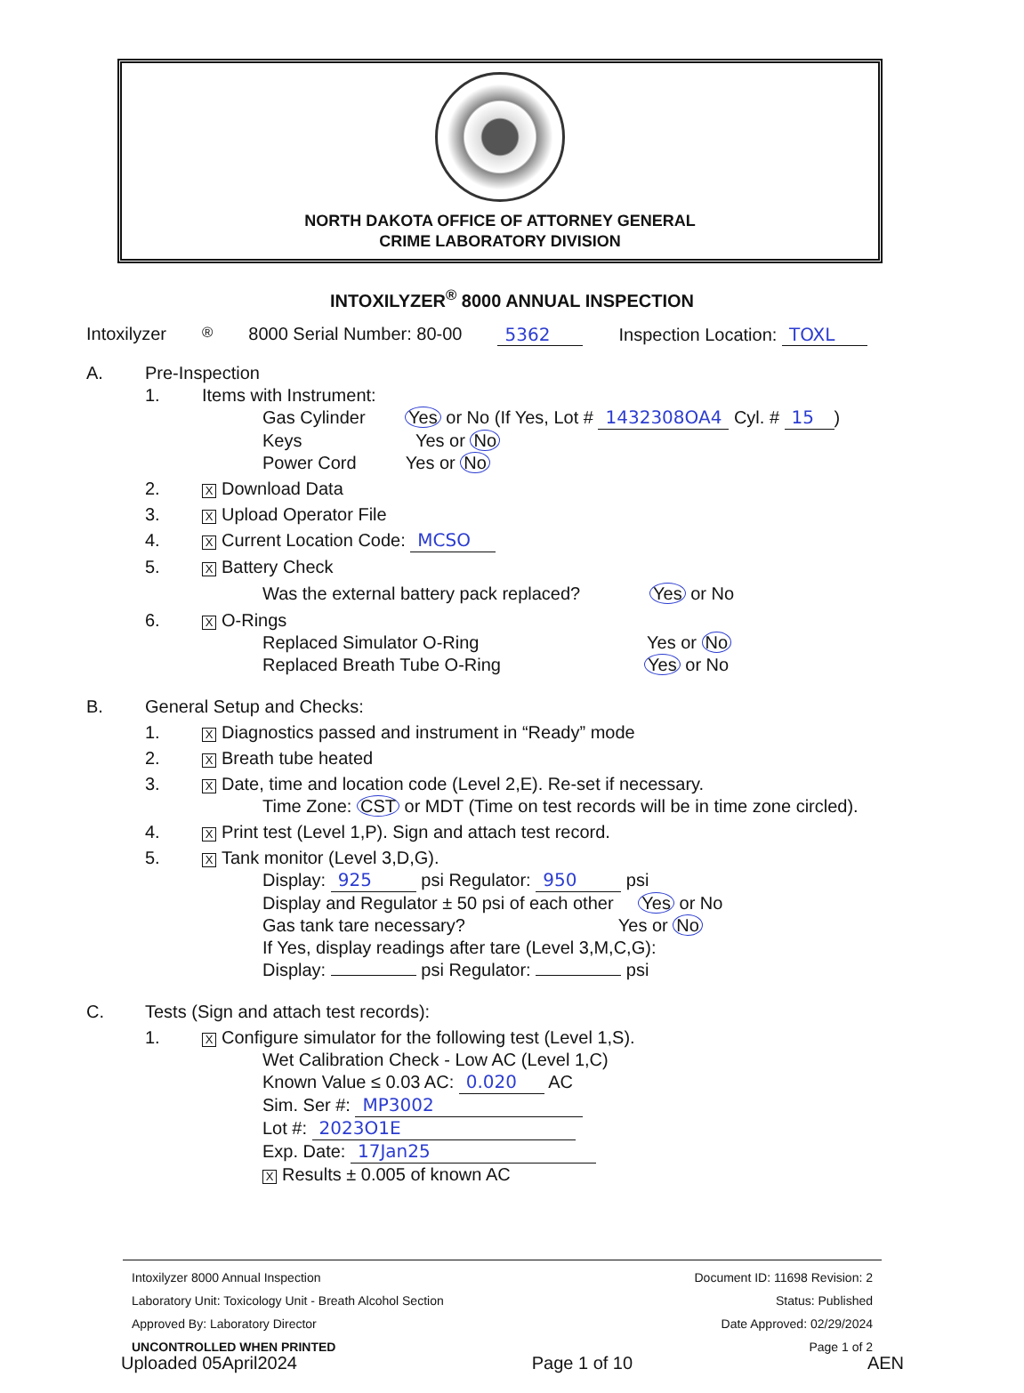NORTH DAKOTA OFFICE OF ATTORNEY GENERAL
CRIME LABORATORY DIVISION
INTOXILYZER<sup>®</sup> 8000 ANNUAL INSPECTION
Intoxilyzer<sup>®</sup> 8000 Serial Number: 80-00 5362 Inspection Location: TOXL
A. Pre-Inspection
1. Items with Instrument:
Gas Cylinder Yes or No (If Yes, Lot # 1432308OA4 Cyl. # 15)
Keys Yes or No
Power Cord Yes or No
2. X Download Data
3. X Upload Operator File
4. X Current Location Code: MCSO
5. X Battery Check
Was the external battery pack replaced? Yes or No
6. X O-Rings
Replaced Simulator O-Ring Yes or No
Replaced Breath Tube O-Ring Yes or No
B. General Setup and Checks:
1. X Diagnostics passed and instrument in “Ready” mode
2. X Breath tube heated
3. X Date, time and location code (Level 2,E). Re-set if necessary.
Time Zone: CST or MDT (Time on test records will be in time zone circled).
4. X Print test (Level 1,P). Sign and attach test record.
5. X Tank monitor (Level 3,D,G).
Display: 925 psi Regulator: 950 psi
Display and Regulator ± 50 psi of each other Yes or No
Gas tank tare necessary? Yes or No
If Yes, display readings after tare (Level 3,M,C,G):
Display: psi Regulator: psi
C. Tests (Sign and attach test records):
1. X Configure simulator for the following test (Level 1,S).
Wet Calibration Check - Low AC (Level 1,C)
Known Value ≤ 0.03 AC: 0.020 AC
Sim. Ser #: MP3002
Lot #: 2023O1E
Exp. Date: 17Jan25
X Results ± 0.005 of known AC
Intoxilyzer 8000 Annual Inspection
Laboratory Unit: Toxicology Unit - Breath Alcohol Section
Approved By: Laboratory Director
UNCONTROLLED WHEN PRINTED
Document ID: 11698 Revision: 2
Status: Published
Date Approved: 02/29/2024
Page 1 of 2
Uploaded 05April2024 Page 1 of 10 AEN